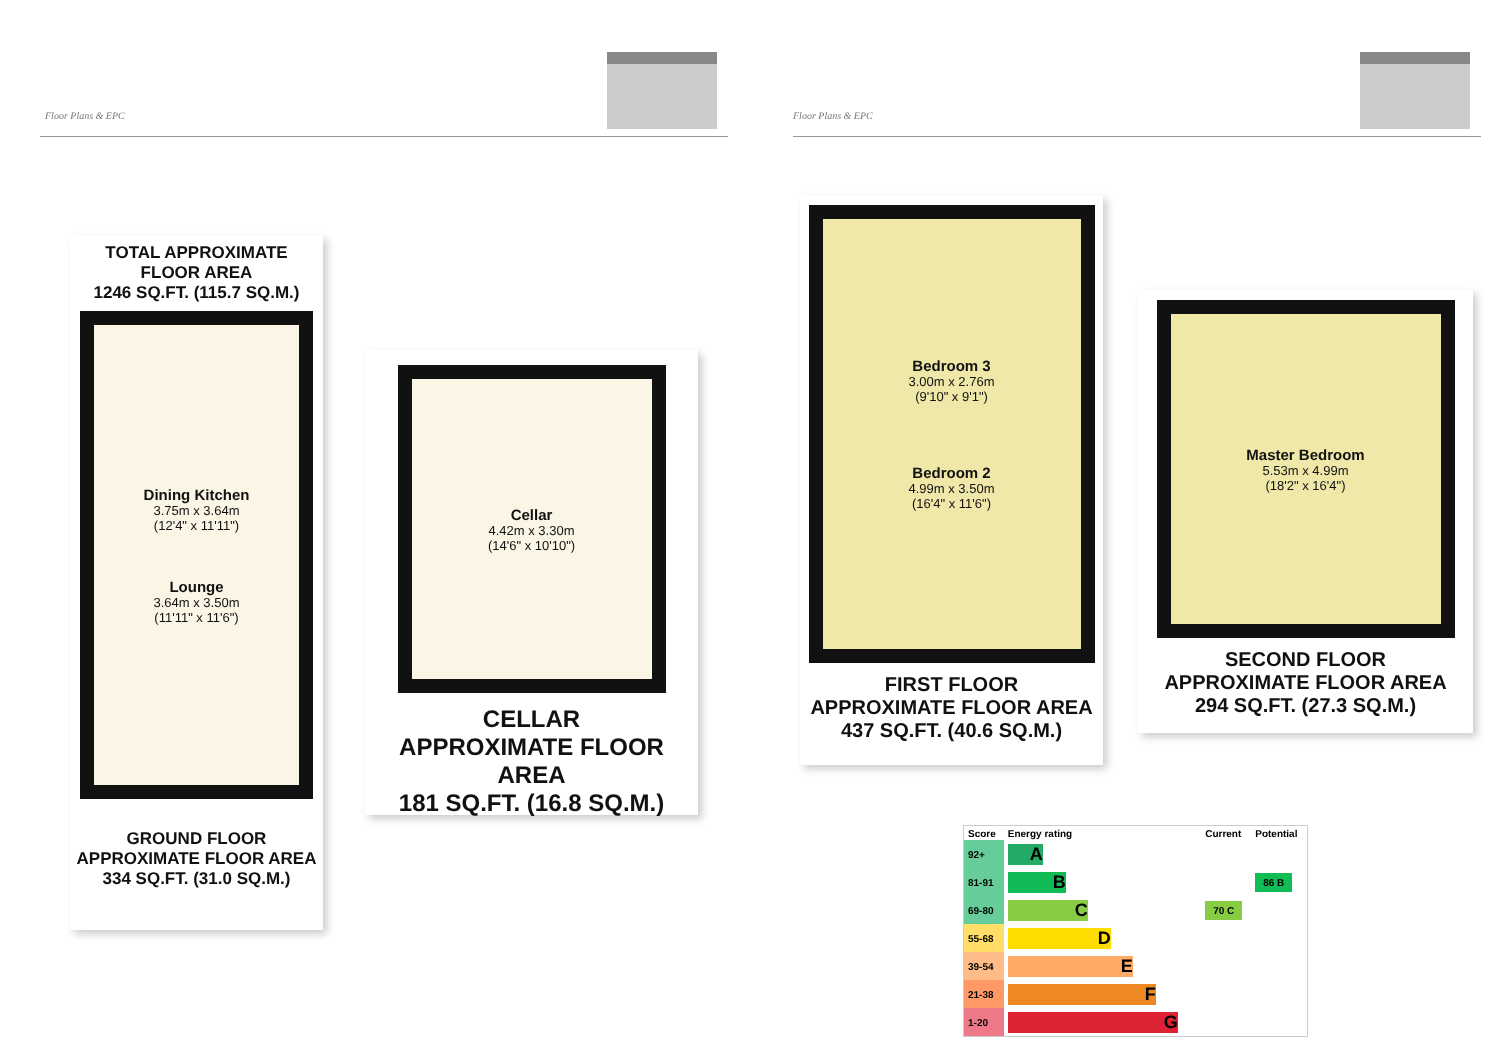Floor Plans & EPC Floor Plans & EPC
TOTAL APPROXIMATE
FLOOR AREA
1246 SQ.FT. (115.7 SQ.M.)
Dining Kitchen
3.75m x 3.64m
(12'4" x 11'11")
Lounge
3.64m x 3.50m
(11'11" x 11'6")
GROUND FLOOR
APPROXIMATE FLOOR AREA
334 SQ.FT. (31.0 SQ.M.)
Cellar
4.42m x 3.30m
(14'6" x 10'10")
CELLAR
APPROXIMATE FLOOR AREA
181 SQ.FT. (16.8 SQ.M.)
Bedroom 3
3.00m x 2.76m
(9'10" x 9'1")
Bedroom 2
4.99m x 3.50m
(16'4" x 11'6")
FIRST FLOOR
APPROXIMATE FLOOR AREA
437 SQ.FT. (40.6 SQ.M.)
Master Bedroom
5.53m x 4.99m
(18'2" x 16'4")
SECOND FLOOR
APPROXIMATE FLOOR AREA
294 SQ.FT. (27.3 SQ.M.)
| Score | Energy rating | Current | Potential |
| --- | --- | --- | --- |
| 92+ | A | | |
| 81-91 | B | | 86 B |
| 69-80 | C | 70 C | |
| 55-68 | D | | |
| 39-54 | E | | |
| 21-38 | F | | |
| 1-20 | G | | |